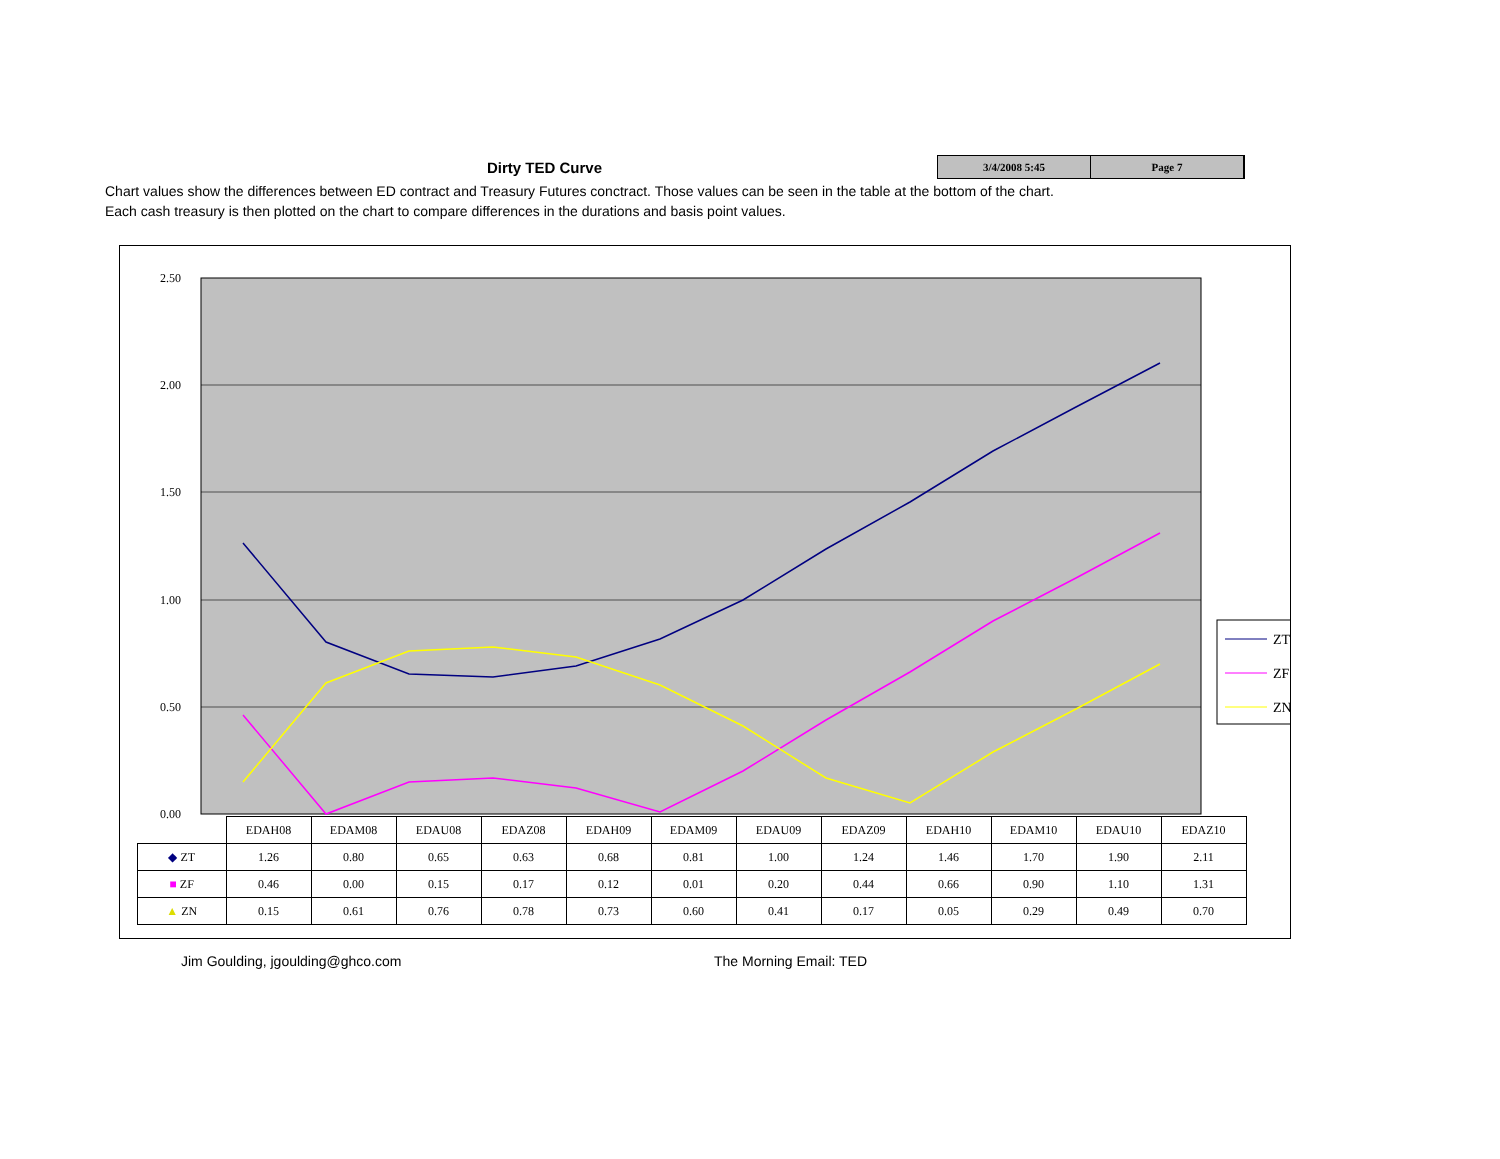Dirty TED Curve
3/4/2008 5:45 Page 7
Chart values show the differences between ED contract and Treasury Futures conctract. Those values can be seen in the table at the bottom of the chart.
Each cash treasury is then plotted on the chart to compare differences in the durations and basis point values.
2.50
2.00
1.50
1.00
0.50
0.00
ZT
ZF
ZN
| | EDAH08 | EDAM08 | EDAU08 | EDAZ08 | EDAH09 | EDAM09 | EDAU09 | EDAZ09 | EDAH10 | EDAM10 | EDAU10 | EDAZ10 |
| --- | --- | --- | --- | --- | --- | --- | --- | --- | --- | --- | --- | --- |
| ◆ ZT | 1.26 | 0.80 | 0.65 | 0.63 | 0.68 | 0.81 | 1.00 | 1.24 | 1.46 | 1.70 | 1.90 | 2.11 |
| ■ ZF | 0.46 | 0.00 | 0.15 | 0.17 | 0.12 | 0.01 | 0.20 | 0.44 | 0.66 | 0.90 | 1.10 | 1.31 |
| ▲ ZN | 0.15 | 0.61 | 0.76 | 0.78 | 0.73 | 0.60 | 0.41 | 0.17 | 0.05 | 0.29 | 0.49 | 0.70 |
Jim Goulding, jgoulding@ghco.com
The Morning Email: TED